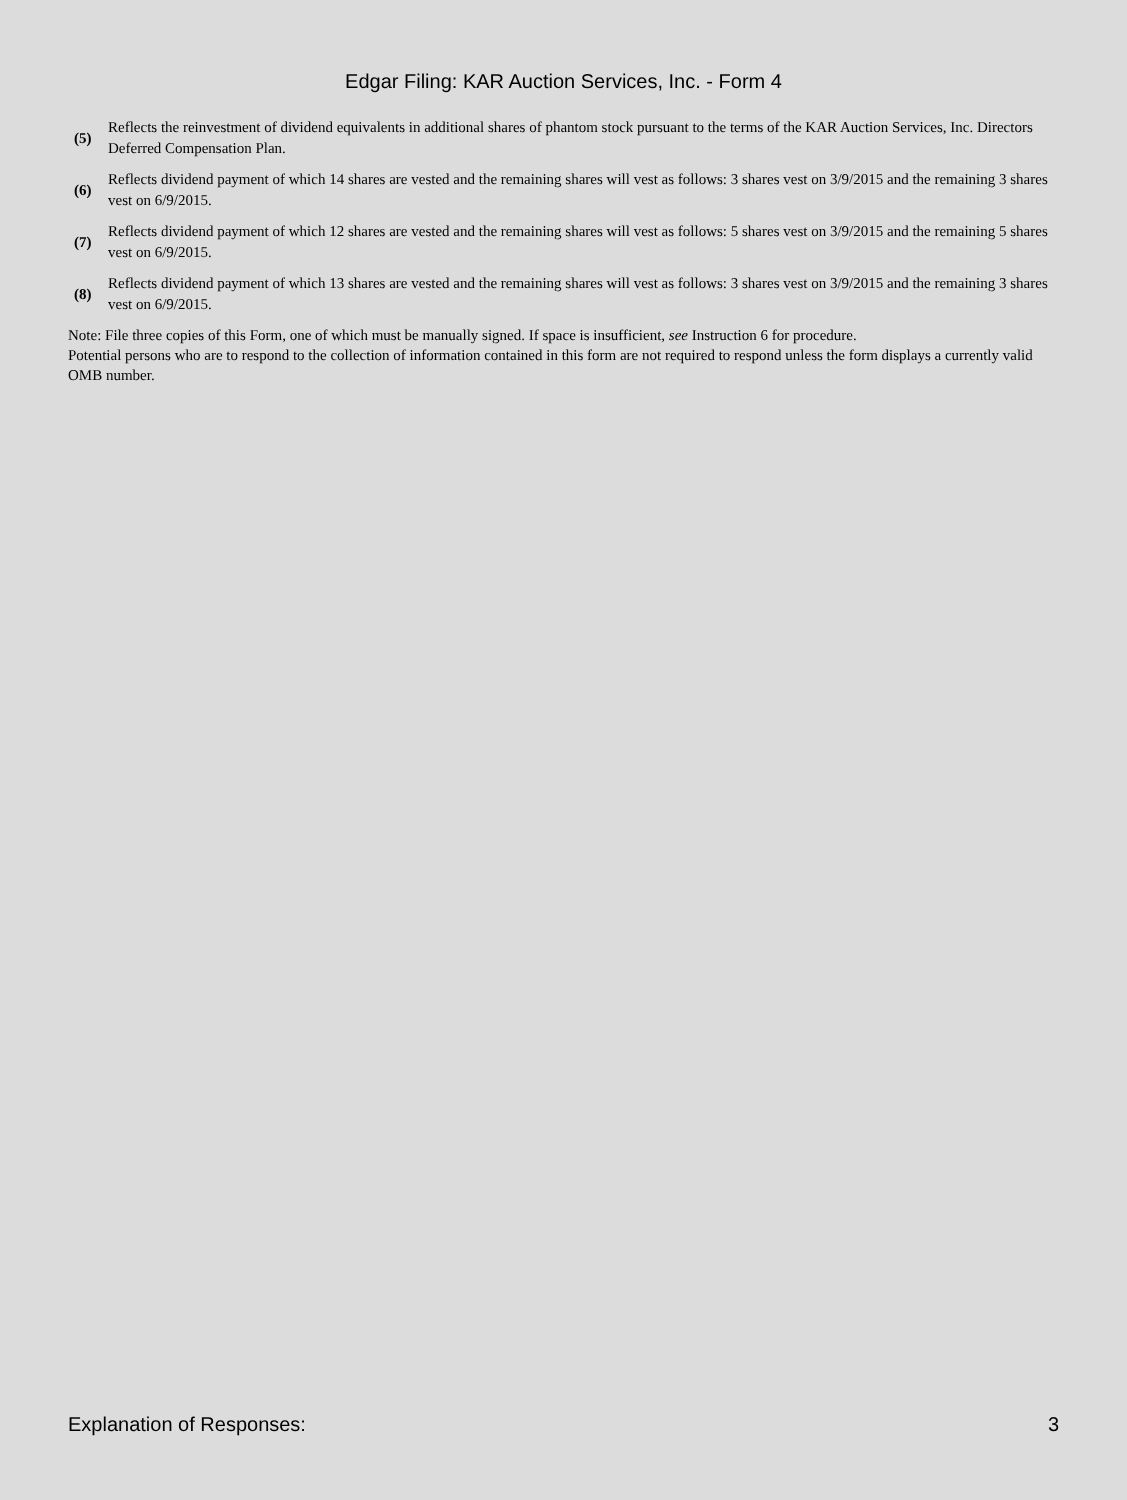Edgar Filing: KAR Auction Services, Inc. - Form 4
(5) Reflects the reinvestment of dividend equivalents in additional shares of phantom stock pursuant to the terms of the KAR Auction Services, Inc. Directors Deferred Compensation Plan.
(6) Reflects dividend payment of which 14 shares are vested and the remaining shares will vest as follows: 3 shares vest on 3/9/2015 and the remaining 3 shares vest on 6/9/2015.
(7) Reflects dividend payment of which 12 shares are vested and the remaining shares will vest as follows: 5 shares vest on 3/9/2015 and the remaining 5 shares vest on 6/9/2015.
(8) Reflects dividend payment of which 13 shares are vested and the remaining shares will vest as follows: 3 shares vest on 3/9/2015 and the remaining 3 shares vest on 6/9/2015.
Note: File three copies of this Form, one of which must be manually signed. If space is insufficient, see Instruction 6 for procedure.
Potential persons who are to respond to the collection of information contained in this form are not required to respond unless the form displays a currently valid OMB number.
Explanation of Responses: 3